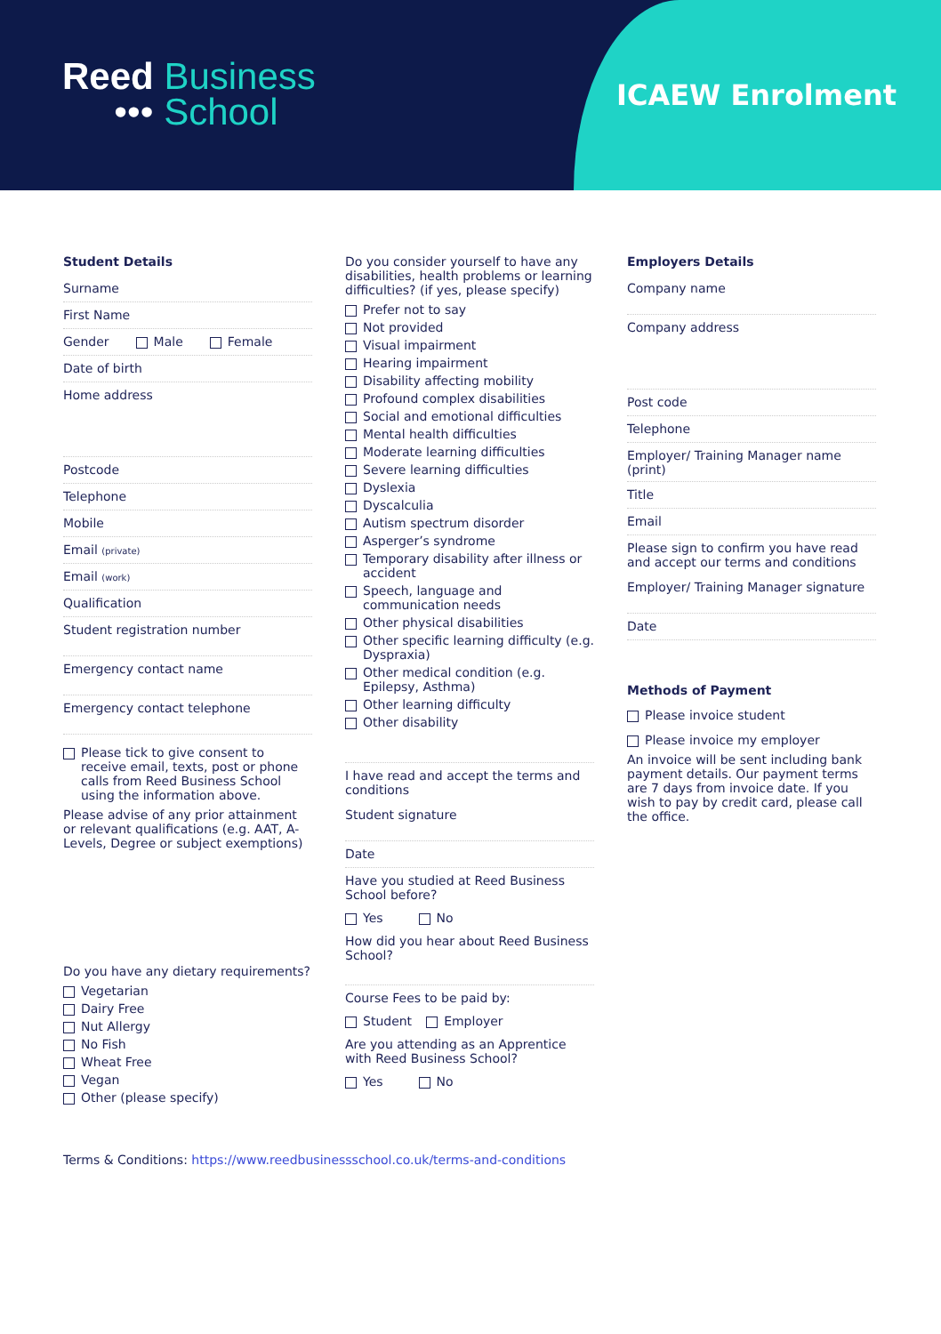Reed Business
••• School
ICAEW Enrolment
Student Details
Surname
First Name
Gender Male Female
Date of birth
Home address
Postcode
Telephone
Mobile
Email (private)
Email (work)
Qualification
Student registration number
Emergency contact name
Emergency contact telephone
Please tick to give consent to receive email, texts, post or phone calls from Reed Business School using the information above.
Please advise of any prior attainment or relevant qualifications (e.g. AAT, A-Levels, Degree or subject exemptions)
Do you have any dietary requirements?
Vegetarian
Dairy Free
Nut Allergy
No Fish
Wheat Free
Vegan
Other (please specify)
Do you consider yourself to have any disabilities, health problems or learning difficulties? (if yes, please specify)
Prefer not to say
Not provided
Visual impairment
Hearing impairment
Disability affecting mobility
Profound complex disabilities
Social and emotional difficulties
Mental health difficulties
Moderate learning difficulties
Severe learning difficulties
Dyslexia
Dyscalculia
Autism spectrum disorder
Asperger’s syndrome
Temporary disability after illness or accident
Speech, language and communication needs
Other physical disabilities
Other specific learning difficulty (e.g. Dyspraxia)
Other medical condition (e.g. Epilepsy, Asthma)
Other learning difficulty
Other disability
I have read and accept the terms and conditions
Student signature
Date
Have you studied at Reed Business School before?
Yes No
How did you hear about Reed Business School?
Course Fees to be paid by:
Student Employer
Are you attending as an Apprentice with Reed Business School?
Yes No
Employers Details
Company name
Company address
Post code
Telephone
Employer/ Training Manager name (print)
Title
Email
Please sign to confirm you have read and accept our terms and conditions
Employer/ Training Manager signature
Date
Methods of Payment
Please invoice student
Please invoice my employer
An invoice will be sent including bank payment details. Our payment terms are 7 days from invoice date. If you wish to pay by credit card, please call the office.
Terms & Conditions: https://www.reedbusinessschool.co.uk/terms-and-conditions